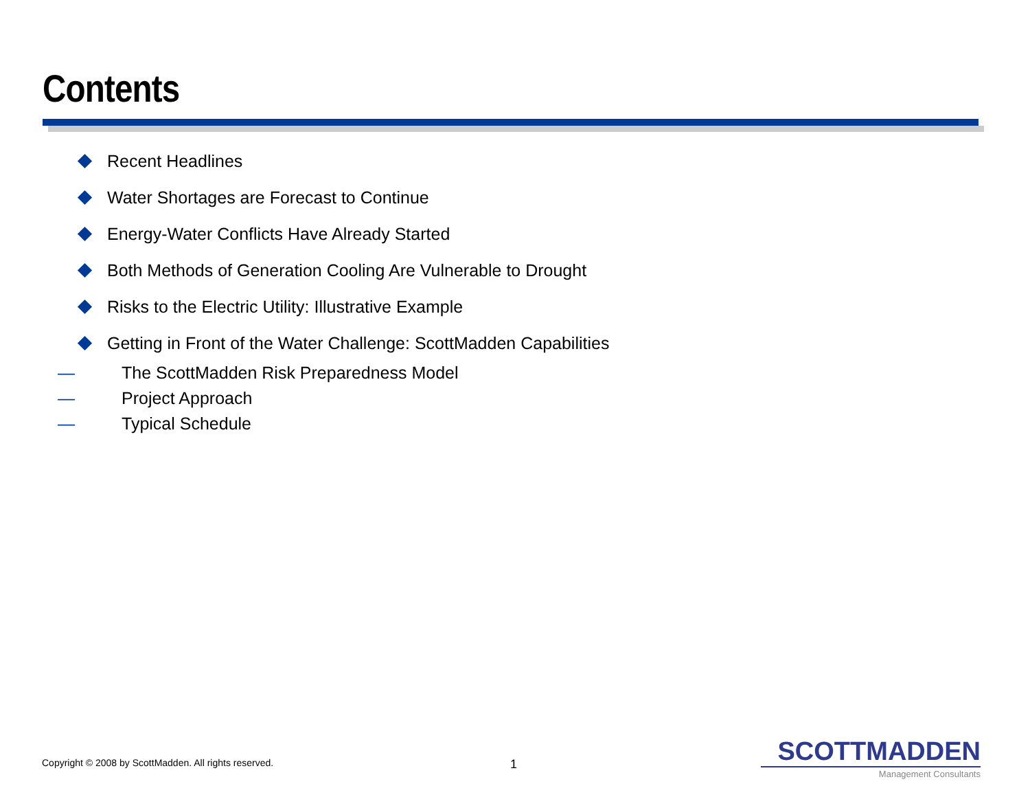Contents
Recent Headlines
Water Shortages are Forecast to Continue
Energy-Water Conflicts Have Already Started
Both Methods of Generation Cooling Are Vulnerable to Drought
Risks to the Electric Utility: Illustrative Example
Getting in Front of the Water Challenge: ScottMadden Capabilities
— The ScottMadden Risk Preparedness Model
— Project Approach
— Typical Schedule
Copyright © 2008 by ScottMadden. All rights reserved.
1
SCOTTMADDEN
Management Consultants